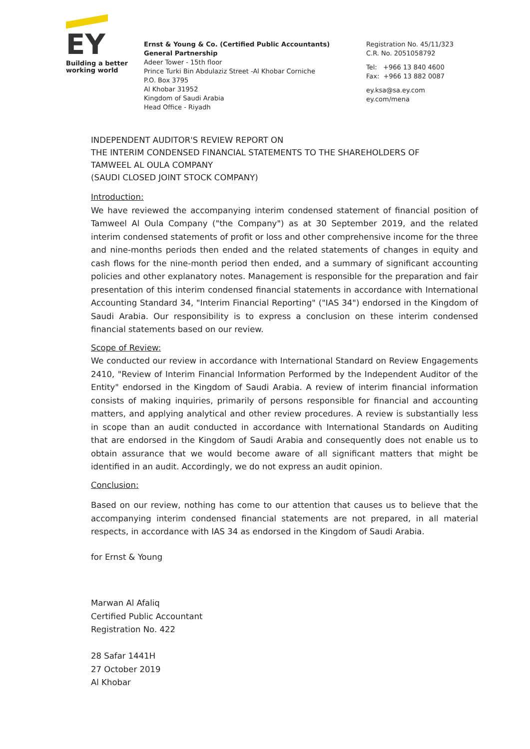EY
Building a better
working world
Ernst & Young & Co. (Certified Public Accountants)
General Partnership
Adeer Tower - 15th floor
Prince Turki Bin Abdulaziz Street -Al Khobar Corniche
P.O. Box 3795
Al Khobar 31952
Kingdom of Saudi Arabia
Head Office - Riyadh
Registration No. 45/11/323
C.R. No. 2051058792
Tel: +966 13 840 4600
Fax: +966 13 882 0087
ey.ksa@sa.ey.com
ey.com/mena
INDEPENDENT AUDITOR'S REVIEW REPORT ON
THE INTERIM CONDENSED FINANCIAL STATEMENTS TO THE SHAREHOLDERS OF
TAMWEEL AL OULA COMPANY
(SAUDI CLOSED JOINT STOCK COMPANY)
Introduction:
We have reviewed the accompanying interim condensed statement of financial position of Tamweel Al Oula Company ("the Company") as at 30 September 2019, and the related interim condensed statements of profit or loss and other comprehensive income for the three and nine-months periods then ended and the related statements of changes in equity and cash flows for the nine-month period then ended, and a summary of significant accounting policies and other explanatory notes. Management is responsible for the preparation and fair presentation of this interim condensed financial statements in accordance with International Accounting Standard 34, "Interim Financial Reporting" ("IAS 34") endorsed in the Kingdom of Saudi Arabia. Our responsibility is to express a conclusion on these interim condensed financial statements based on our review.
Scope of Review:
We conducted our review in accordance with International Standard on Review Engagements 2410, "Review of Interim Financial Information Performed by the Independent Auditor of the Entity" endorsed in the Kingdom of Saudi Arabia. A review of interim financial information consists of making inquiries, primarily of persons responsible for financial and accounting matters, and applying analytical and other review procedures. A review is substantially less in scope than an audit conducted in accordance with International Standards on Auditing that are endorsed in the Kingdom of Saudi Arabia and consequently does not enable us to obtain assurance that we would become aware of all significant matters that might be identified in an audit. Accordingly, we do not express an audit opinion.
Conclusion:
Based on our review, nothing has come to our attention that causes us to believe that the accompanying interim condensed financial statements are not prepared, in all material respects, in accordance with IAS 34 as endorsed in the Kingdom of Saudi Arabia.
for Ernst & Young
Marwan Al Afaliq
Certified Public Accountant
Registration No. 422
28 Safar 1441H
27 October 2019
Al Khobar